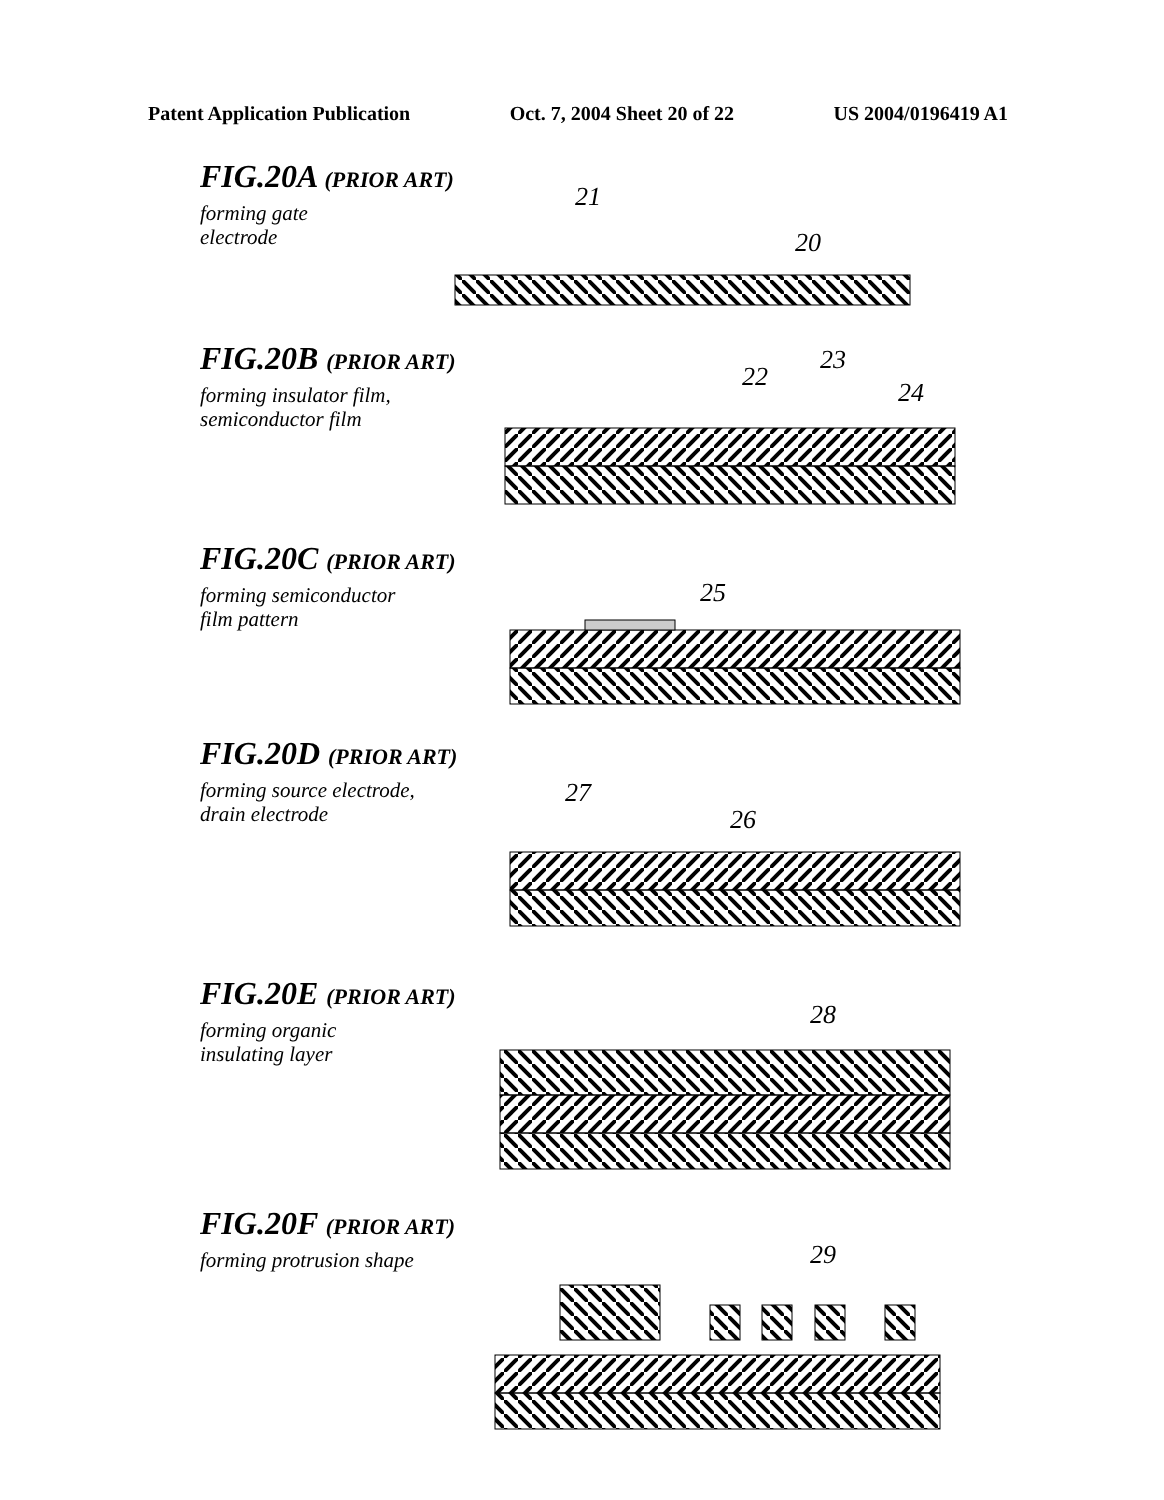Patent Application Publication Oct. 7, 2004 Sheet 20 of 22 US 2004/0196419 A1
FIG.20A (PRIOR ART)
forming gate
electrode
21
20
FIG.20B (PRIOR ART)
forming insulator film,
semiconductor film
22
23
24
FIG.20C (PRIOR ART)
forming semiconductor
film pattern
25
FIG.20D (PRIOR ART)
forming source electrode,
drain electrode
27
26
FIG.20E (PRIOR ART)
forming organic
insulating layer
28
FIG.20F (PRIOR ART)
forming protrusion shape
29